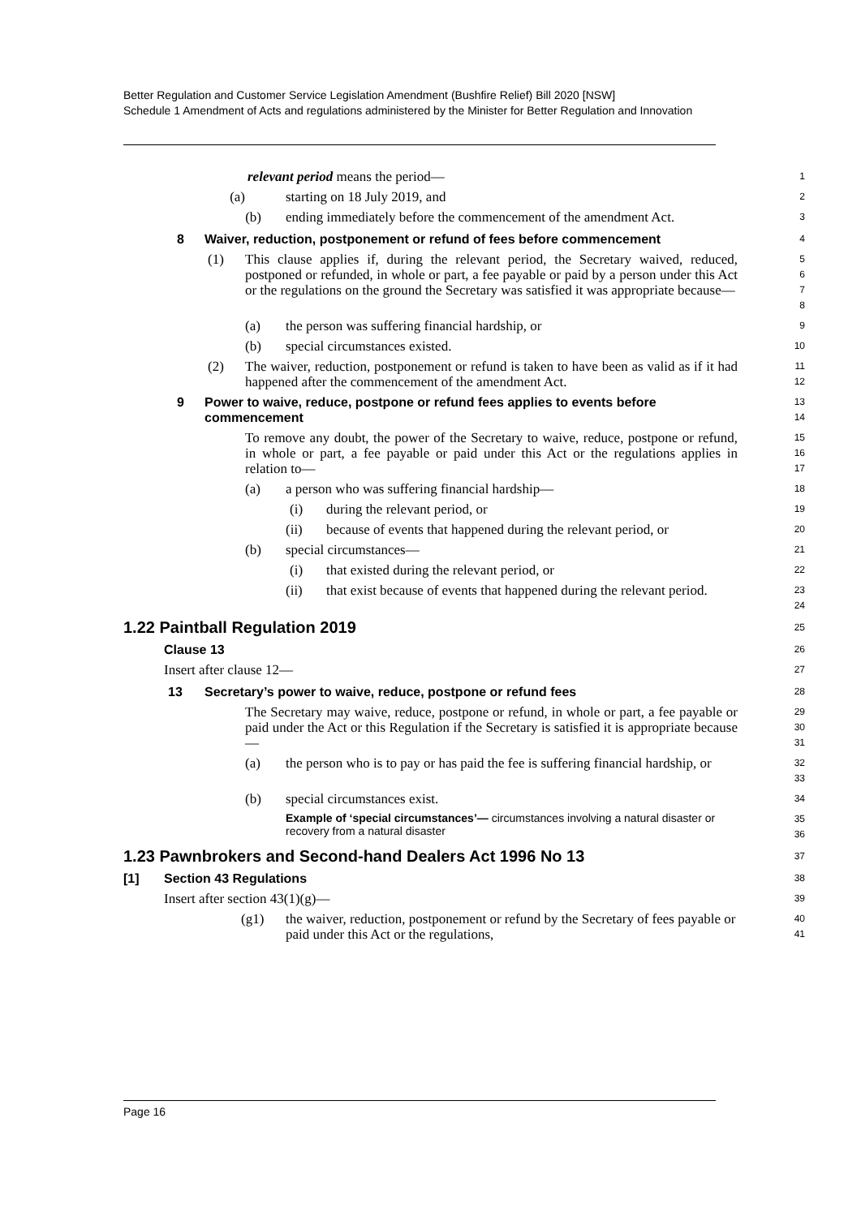Better Regulation and Customer Service Legislation Amendment (Bushfire Relief) Bill 2020 [NSW]
Schedule 1 Amendment of Acts and regulations administered by the Minister for Better Regulation and Innovation
relevant period means the period—
1
(a) starting on 18 July 2019, and
2
(b) ending immediately before the commencement of the amendment Act.
3
8 Waiver, reduction, postponement or refund of fees before commencement
4
(1) This clause applies if, during the relevant period, the Secretary waived, reduced, postponed or refunded, in whole or part, a fee payable or paid by a person under this Act or the regulations on the ground the Secretary was satisfied it was appropriate because—
5
6
7
8
(a) the person was suffering financial hardship, or
9
(b) special circumstances existed.
10
(2) The waiver, reduction, postponement or refund is taken to have been as valid as if it had happened after the commencement of the amendment Act.
11
12
9 Power to waive, reduce, postpone or refund fees applies to events before commencement
13
14
To remove any doubt, the power of the Secretary to waive, reduce, postpone or refund, in whole or part, a fee payable or paid under this Act or the regulations applies in relation to—
15
16
17
(a) a person who was suffering financial hardship—
18
(i) during the relevant period, or
19
(ii) because of events that happened during the relevant period, or
20
(b) special circumstances—
21
(i) that existed during the relevant period, or
22
(ii) that exist because of events that happened during the relevant period.
23
24
1.22 Paintball Regulation 2019
25
Clause 13
26
Insert after clause 12—
27
13 Secretary’s power to waive, reduce, postpone or refund fees
28
The Secretary may waive, reduce, postpone or refund, in whole or part, a fee payable or paid under the Act or this Regulation if the Secretary is satisfied it is appropriate because—
29
30
31
(a) the person who is to pay or has paid the fee is suffering financial hardship, or
32
33
(b) special circumstances exist.
34
Example of ‘special circumstances’— circumstances involving a natural disaster or recovery from a natural disaster
35
36
1.23 Pawnbrokers and Second-hand Dealers Act 1996 No 13
37
[1] Section 43 Regulations
38
Insert after section 43(1)(g)—
39
(g1) the waiver, reduction, postponement or refund by the Secretary of fees payable or paid under this Act or the regulations,
40
41
Page 16